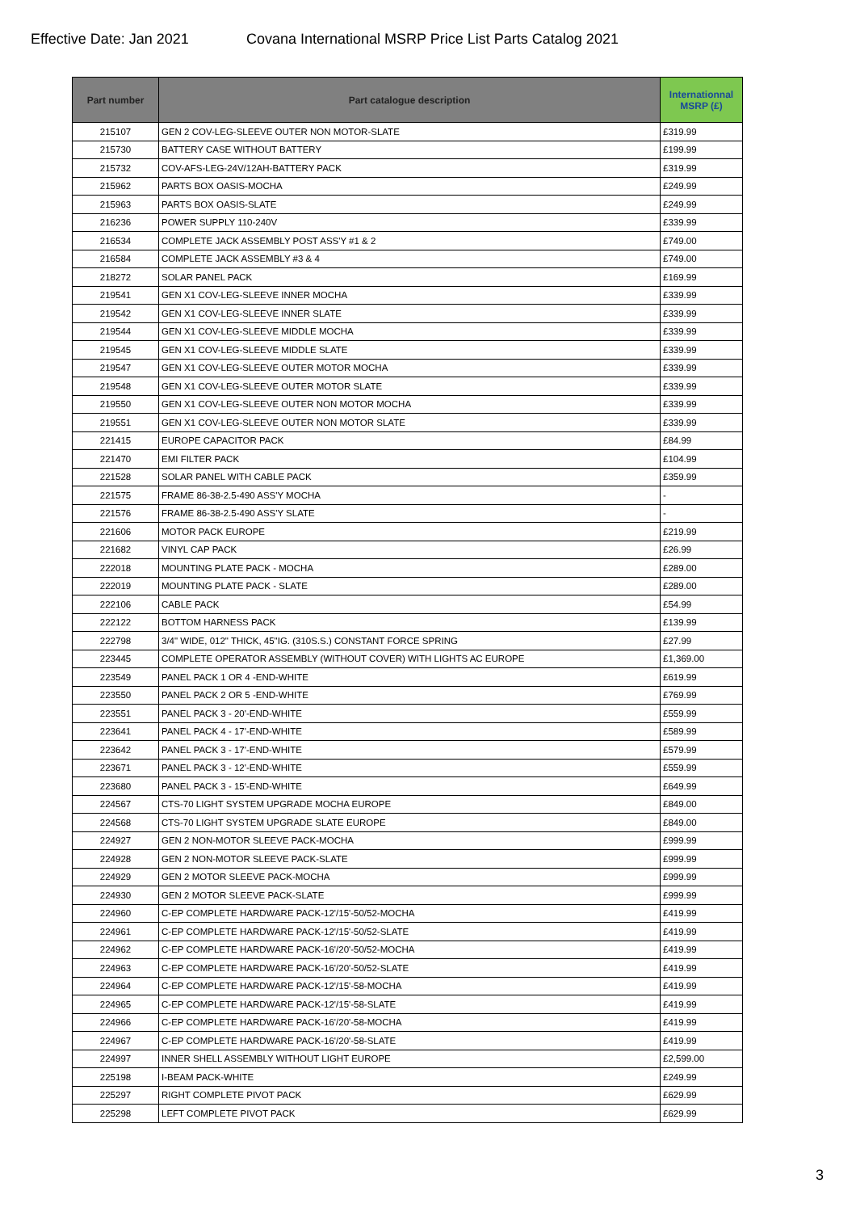Effective Date: Jan 2021 Covana International MSRP Price List Parts Catalog 2021
| Part number | Part catalogue description | Internationnal MSRP (£) |
| --- | --- | --- |
| 215107 | GEN 2 COV-LEG-SLEEVE OUTER NON MOTOR-SLATE | £319.99 |
| 215730 | BATTERY CASE WITHOUT BATTERY | £199.99 |
| 215732 | COV-AFS-LEG-24V/12AH-BATTERY PACK | £319.99 |
| 215962 | PARTS BOX OASIS-MOCHA | £249.99 |
| 215963 | PARTS BOX OASIS-SLATE | £249.99 |
| 216236 | POWER SUPPLY 110-240V | £339.99 |
| 216534 | COMPLETE JACK ASSEMBLY POST ASS'Y #1 & 2 | £749.00 |
| 216584 | COMPLETE JACK ASSEMBLY #3 & 4 | £749.00 |
| 218272 | SOLAR PANEL PACK | £169.99 |
| 219541 | GEN X1 COV-LEG-SLEEVE INNER MOCHA | £339.99 |
| 219542 | GEN X1 COV-LEG-SLEEVE INNER SLATE | £339.99 |
| 219544 | GEN X1 COV-LEG-SLEEVE MIDDLE MOCHA | £339.99 |
| 219545 | GEN X1 COV-LEG-SLEEVE MIDDLE SLATE | £339.99 |
| 219547 | GEN X1 COV-LEG-SLEEVE OUTER MOTOR MOCHA | £339.99 |
| 219548 | GEN X1 COV-LEG-SLEEVE OUTER MOTOR SLATE | £339.99 |
| 219550 | GEN X1 COV-LEG-SLEEVE OUTER NON MOTOR MOCHA | £339.99 |
| 219551 | GEN X1 COV-LEG-SLEEVE OUTER NON MOTOR SLATE | £339.99 |
| 221415 | EUROPE CAPACITOR PACK | £84.99 |
| 221470 | EMI FILTER PACK | £104.99 |
| 221528 | SOLAR PANEL WITH CABLE PACK | £359.99 |
| 221575 | FRAME 86-38-2.5-490 ASS'Y MOCHA | - |
| 221576 | FRAME 86-38-2.5-490 ASS'Y SLATE | - |
| 221606 | MOTOR PACK EUROPE | £219.99 |
| 221682 | VINYL CAP PACK | £26.99 |
| 222018 | MOUNTING PLATE PACK - MOCHA | £289.00 |
| 222019 | MOUNTING PLATE PACK - SLATE | £289.00 |
| 222106 | CABLE PACK | £54.99 |
| 222122 | BOTTOM HARNESS PACK | £139.99 |
| 222798 | 3/4" WIDE, 012" THICK, 45"IG. (310S.S.) CONSTANT FORCE SPRING | £27.99 |
| 223445 | COMPLETE OPERATOR ASSEMBLY (WITHOUT COVER) WITH LIGHTS AC EUROPE | £1,369.00 |
| 223549 | PANEL PACK 1 OR 4 -END-WHITE | £619.99 |
| 223550 | PANEL PACK 2 OR 5 -END-WHITE | £769.99 |
| 223551 | PANEL PACK 3 - 20'-END-WHITE | £559.99 |
| 223641 | PANEL PACK 4 - 17'-END-WHITE | £589.99 |
| 223642 | PANEL PACK 3 - 17'-END-WHITE | £579.99 |
| 223671 | PANEL PACK 3 - 12'-END-WHITE | £559.99 |
| 223680 | PANEL PACK 3 - 15'-END-WHITE | £649.99 |
| 224567 | CTS-70 LIGHT SYSTEM UPGRADE MOCHA EUROPE | £849.00 |
| 224568 | CTS-70 LIGHT SYSTEM UPGRADE SLATE EUROPE | £849.00 |
| 224927 | GEN 2 NON-MOTOR SLEEVE PACK-MOCHA | £999.99 |
| 224928 | GEN 2 NON-MOTOR SLEEVE PACK-SLATE | £999.99 |
| 224929 | GEN 2 MOTOR SLEEVE PACK-MOCHA | £999.99 |
| 224930 | GEN 2 MOTOR SLEEVE PACK-SLATE | £999.99 |
| 224960 | C-EP COMPLETE HARDWARE PACK-12'/15'-50/52-MOCHA | £419.99 |
| 224961 | C-EP COMPLETE HARDWARE PACK-12'/15'-50/52-SLATE | £419.99 |
| 224962 | C-EP COMPLETE HARDWARE PACK-16'/20'-50/52-MOCHA | £419.99 |
| 224963 | C-EP COMPLETE HARDWARE PACK-16'/20'-50/52-SLATE | £419.99 |
| 224964 | C-EP COMPLETE HARDWARE PACK-12'/15'-58-MOCHA | £419.99 |
| 224965 | C-EP COMPLETE HARDWARE PACK-12'/15'-58-SLATE | £419.99 |
| 224966 | C-EP COMPLETE HARDWARE PACK-16'/20'-58-MOCHA | £419.99 |
| 224967 | C-EP COMPLETE HARDWARE PACK-16'/20'-58-SLATE | £419.99 |
| 224997 | INNER SHELL ASSEMBLY WITHOUT LIGHT EUROPE | £2,599.00 |
| 225198 | I-BEAM PACK-WHITE | £249.99 |
| 225297 | RIGHT COMPLETE PIVOT PACK | £629.99 |
| 225298 | LEFT COMPLETE PIVOT PACK | £629.99 |
3